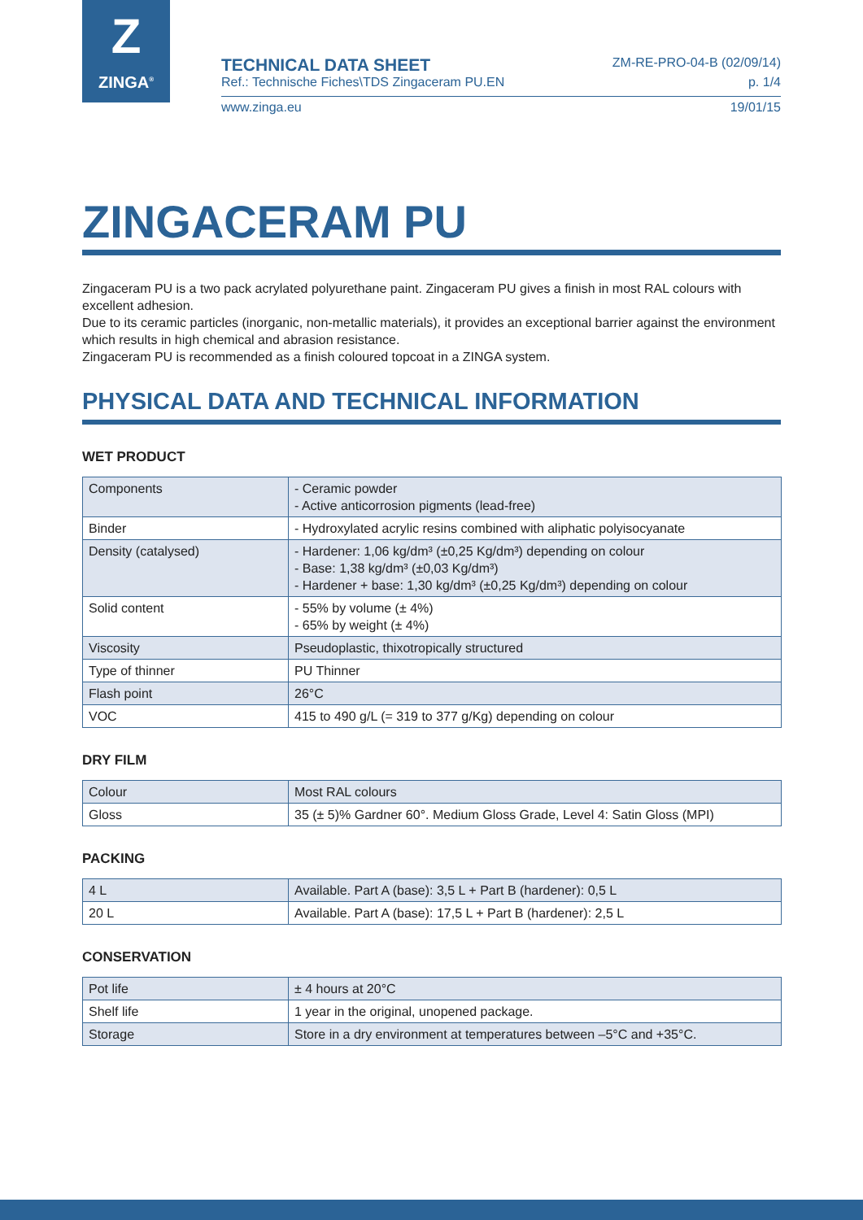Z
ZINGA<sup>®</sup>
TECHNICAL DATA SHEET ZM-RE-PRO-04-B (02/09/14)
Ref.: Technische Fiches\TDS Zingaceram PU.EN p. 1/4
www.zinga.eu 19/01/15
ZINGACERAM PU
Zingaceram PU is a two pack acrylated polyurethane paint. Zingaceram PU gives a finish in most RAL colours with excellent adhesion.
Due to its ceramic particles (inorganic, non-metallic materials), it provides an exceptional barrier against the environment which results in high chemical and abrasion resistance.
Zingaceram PU is recommended as a finish coloured topcoat in a ZINGA system.
PHYSICAL DATA AND TECHNICAL INFORMATION
WET PRODUCT
| Components | - Ceramic powder - Active anticorrosion pigments (lead-free) |
| Binder | - Hydroxylated acrylic resins combined with aliphatic polyisocyanate |
| Density (catalysed) | - Hardener: 1,06 kg/dm³ (±0,25 Kg/dm³) depending on colour - Base: 1,38 kg/dm³ (±0,03 Kg/dm³) - Hardener + base: 1,30 kg/dm³ (±0,25 Kg/dm³) depending on colour |
| Solid content | - 55% by volume (± 4%) - 65% by weight (± 4%) |
| Viscosity | Pseudoplastic, thixotropically structured |
| Type of thinner | PU Thinner |
| Flash point | 26°C |
| VOC | 415 to 490 g/L (= 319 to 377 g/Kg) depending on colour |
DRY FILM
| Colour | Most RAL colours |
| Gloss | 35 (± 5)% Gardner 60°. Medium Gloss Grade, Level 4: Satin Gloss (MPI) |
PACKING
| 4 L | Available. Part A (base): 3,5 L + Part B (hardener): 0,5 L |
| 20 L | Available. Part A (base): 17,5 L + Part B (hardener): 2,5 L |
CONSERVATION
| Pot life | ± 4 hours at 20°C |
| Shelf life | 1 year in the original, unopened package. |
| Storage | Store in a dry environment at temperatures between –5°C and +35°C. |